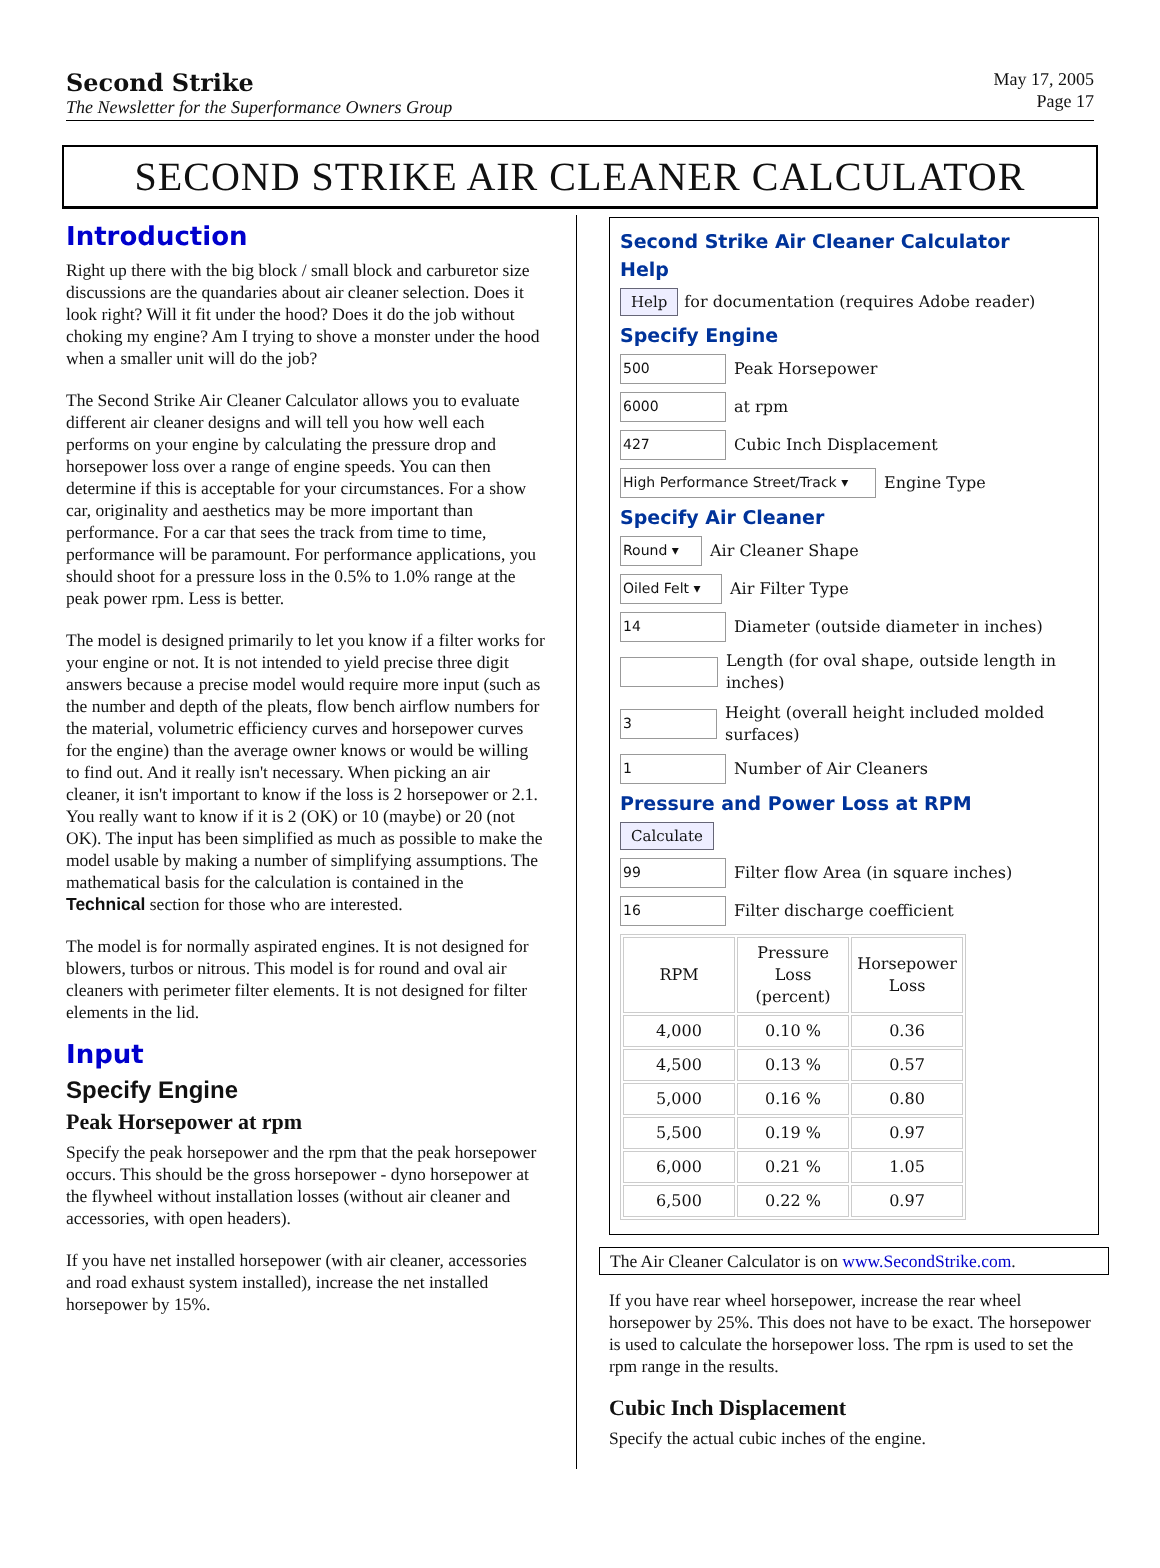Second Strike
The Newsletter for the Superformance Owners Group
May 17, 2005
Page 17
SECOND STRIKE AIR CLEANER CALCULATOR
Introduction
Right up there with the big block / small block and carburetor size discussions are the quandaries about air cleaner selection. Does it look right? Will it fit under the hood? Does it do the job without choking my engine? Am I trying to shove a monster under the hood when a smaller unit will do the job?
The Second Strike Air Cleaner Calculator allows you to evaluate different air cleaner designs and will tell you how well each performs on your engine by calculating the pressure drop and horsepower loss over a range of engine speeds. You can then determine if this is acceptable for your circumstances. For a show car, originality and aesthetics may be more important than performance. For a car that sees the track from time to time, performance will be paramount. For performance applications, you should shoot for a pressure loss in the 0.5% to 1.0% range at the peak power rpm. Less is better.
The model is designed primarily to let you know if a filter works for your engine or not. It is not intended to yield precise three digit answers because a precise model would require more input (such as the number and depth of the pleats, flow bench airflow numbers for the material, volumetric efficiency curves and horsepower curves for the engine) than the average owner knows or would be willing to find out. And it really isn't necessary. When picking an air cleaner, it isn't important to know if the loss is 2 horsepower or 2.1. You really want to know if it is 2 (OK) or 10 (maybe) or 20 (not OK). The input has been simplified as much as possible to make the model usable by making a number of simplifying assumptions. The mathematical basis for the calculation is contained in the Technical section for those who are interested.
The model is for normally aspirated engines. It is not designed for blowers, turbos or nitrous. This model is for round and oval air cleaners with perimeter filter elements. It is not designed for filter elements in the lid.
Input
Specify Engine
Peak Horsepower at rpm
Specify the peak horsepower and the rpm that the peak horsepower occurs. This should be the gross horsepower - dyno horsepower at the flywheel without installation losses (without air cleaner and accessories, with open headers).
If you have net installed horsepower (with air cleaner, accessories and road exhaust system installed), increase the net installed horsepower by 15%.
Second Strike Air Cleaner Calculator
Help
Help for documentation (requires Adobe reader)
Specify Engine
500 Peak Horsepower
6000 at rpm
427 Cubic Inch Displacement
High Performance Street/Track ▾ Engine Type
Specify Air Cleaner
Round ▾ Air Cleaner Shape
Oiled Felt ▾ Air Filter Type
14 Diameter (outside diameter in inches)
Length (for oval shape, outside length in inches)
3 Height (overall height included molded surfaces)
1 Number of Air Cleaners
Pressure and Power Loss at RPM
Calculate
99 Filter flow Area (in square inches)
16 Filter discharge coefficient
| RPM | Pressure Loss (percent) | Horsepower Loss |
| --- | --- | --- |
| 4,000 | 0.10 % | 0.36 |
| 4,500 | 0.13 % | 0.57 |
| 5,000 | 0.16 % | 0.80 |
| 5,500 | 0.19 % | 0.97 |
| 6,000 | 0.21 % | 1.05 |
| 6,500 | 0.22 % | 0.97 |
The Air Cleaner Calculator is on www.SecondStrike.com.
If you have rear wheel horsepower, increase the rear wheel horsepower by 25%. This does not have to be exact. The horsepower is used to calculate the horsepower loss. The rpm is used to set the rpm range in the results.
Cubic Inch Displacement
Specify the actual cubic inches of the engine.